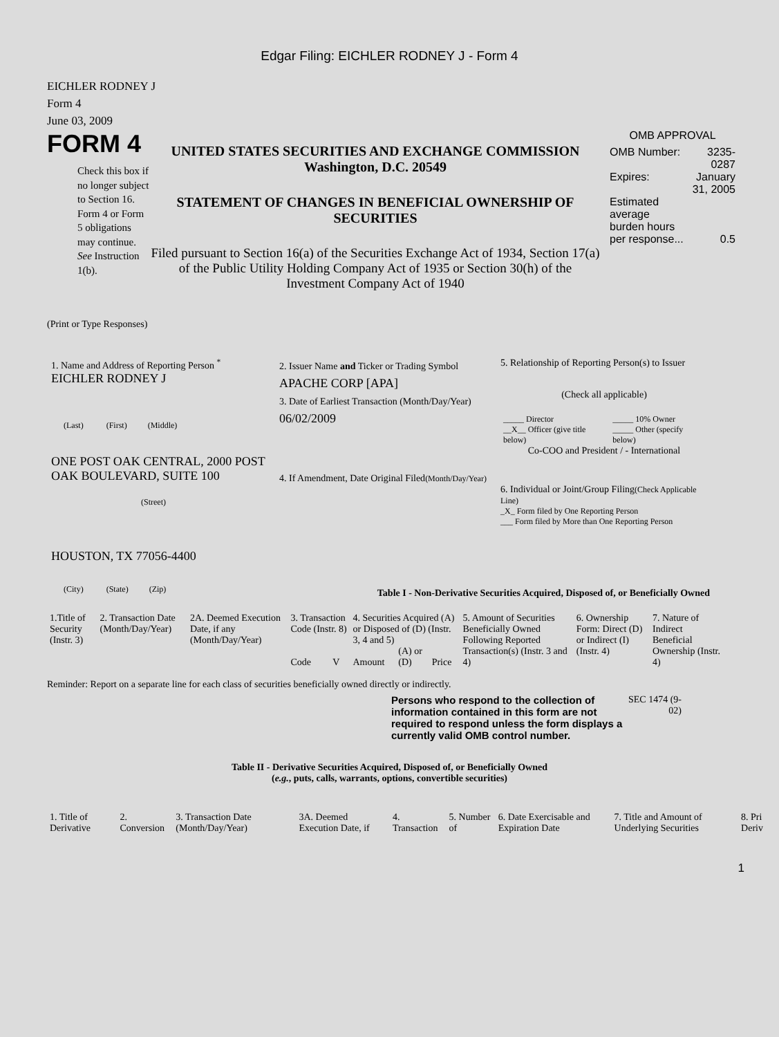Edgar Filing: EICHLER RODNEY J - Form 4
EICHLER RODNEY J
Form 4
June 03, 2009
FORM 4
Check this box if no longer subject to Section 16. Form 4 or Form 5 obligations may continue. See Instruction 1(b).
UNITED STATES SECURITIES AND EXCHANGE COMMISSION
Washington, D.C. 20549
STATEMENT OF CHANGES IN BENEFICIAL OWNERSHIP OF SECURITIES
Filed pursuant to Section 16(a) of the Securities Exchange Act of 1934, Section 17(a) of the Public Utility Holding Company Act of 1935 or Section 30(h) of the Investment Company Act of 1940
OMB APPROVAL
| OMB Number: | 3235-0287 |
| Expires: | January 31, 2005 |
| Estimated average burden hours per response... | 0.5 |
(Print or Type Responses)
1. Name and Address of Reporting Person <sup>*</sup>
EICHLER RODNEY J
(Last) (First) (Middle)
ONE POST OAK CENTRAL, 2000 POST OAK BOULEVARD, SUITE 100
(Street)
HOUSTON, TX 77056-4400
(City) (State) (Zip)
2. Issuer Name and Ticker or Trading Symbol
APACHE CORP [APA]
3. Date of Earliest Transaction (Month/Day/Year)
06/02/2009
4. If Amendment, Date Original Filed(Month/Day/Year)
5. Relationship of Reporting Person(s) to Issuer
(Check all applicable)
| _____ Director | _____ 10% Owner |
| __X__ Officer (give title below) | _____ Other (specify below) |
Co-COO and President / - International
6. Individual or Joint/Group Filing(Check Applicable Line)
_X_ Form filed by One Reporting Person
___ Form filed by More than One Reporting Person
Table I - Non-Derivative Securities Acquired, Disposed of, or Beneficially Owned
| 1.Title of Security (Instr. 3) | 2. Transaction Date (Month/Day/Year) | 2A. Deemed Execution Date, if any (Month/Day/Year) | 3. Transaction Code (Instr. 8) | | 4. Securities Acquired (A) or Disposed of (D) (Instr. 3, 4 and 5) | | | 5. Amount of Securities Beneficially Owned Following Reported Transaction(s) (Instr. 3 and 4) | 6. Ownership Form: Direct (D) or Indirect (I) (Instr. 4) | 7. Nature of Indirect Beneficial Ownership (Instr. 4) |
| | | | Code | V | Amount | (A) or (D) | Price | | | |
Reminder: Report on a separate line for each class of securities beneficially owned directly or indirectly.
Persons who respond to the collection of information contained in this form are not required to respond unless the form displays a currently valid OMB control number.
SEC 1474 (9-02)
Table II - Derivative Securities Acquired, Disposed of, or Beneficially Owned
(e.g., puts, calls, warrants, options, convertible securities)
| 1. Title of Derivative | 2. Conversion | 3. Transaction Date (Month/Day/Year) | 3A. Deemed Execution Date, if | 4. Transaction | 5. Number of | 6. Date Exercisable and Expiration Date | 7. Title and Amount of Underlying Securities | 8. Pri Deriv |
1